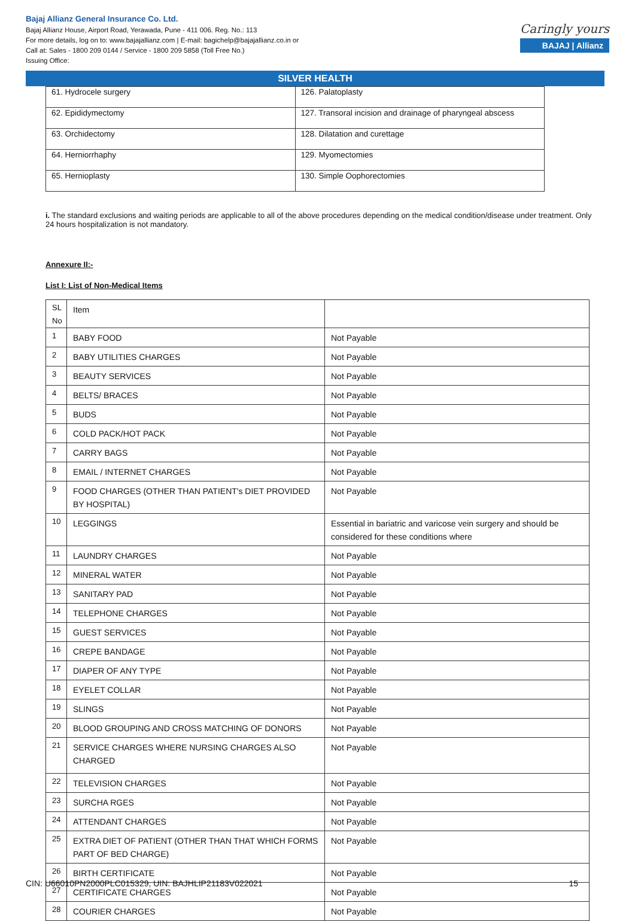Bajaj Allianz General Insurance Co. Ltd.
Bajaj Allianz House, Airport Road, Yerawada, Pune - 411 006. Reg. No.: 113
For more details, log on to: www.bajajallianz.com | E-mail: bagichelp@bajajallianz.co.in or
Call at: Sales - 1800 209 0144 / Service - 1800 209 5858 (Toll Free No.)
Issuing Office:
Caringly yours
BAJAJ | Allianz
SILVER HEALTH
| 61. Hydrocele surgery | 126. Palatoplasty |
| 62. Epididymectomy | 127. Transoral incision and drainage of pharyngeal abscess |
| 63. Orchidectomy | 128. Dilatation and curettage |
| 64. Herniorrhaphy | 129. Myomectomies |
| 65. Hernioplasty | 130. Simple Oophorectomies |
i. The standard exclusions and waiting periods are applicable to all of the above procedures depending on the medical condition/disease under treatment. Only 24 hours hospitalization is not mandatory.
Annexure II:-
List I: List of Non-Medical Items
| SL No | Item | |
| 1 | BABY FOOD | Not Payable |
| 2 | BABY UTILITIES CHARGES | Not Payable |
| 3 | BEAUTY SERVICES | Not Payable |
| 4 | BELTS/ BRACES | Not Payable |
| 5 | BUDS | Not Payable |
| 6 | COLD PACK/HOT PACK | Not Payable |
| 7 | CARRY BAGS | Not Payable |
| 8 | EMAIL / INTERNET CHARGES | Not Payable |
| 9 | FOOD CHARGES (OTHER THAN PATIENT's DIET PROVIDED BY HOSPITAL) | Not Payable |
| 10 | LEGGINGS | Essential in bariatric and varicose vein surgery and should be considered for these conditions where |
| 11 | LAUNDRY CHARGES | Not Payable |
| 12 | MINERAL WATER | Not Payable |
| 13 | SANITARY PAD | Not Payable |
| 14 | TELEPHONE CHARGES | Not Payable |
| 15 | GUEST SERVICES | Not Payable |
| 16 | CREPE BANDAGE | Not Payable |
| 17 | DIAPER OF ANY TYPE | Not Payable |
| 18 | EYELET COLLAR | Not Payable |
| 19 | SLINGS | Not Payable |
| 20 | BLOOD GROUPING AND CROSS MATCHING OF DONORS | Not Payable |
| 21 | SERVICE CHARGES WHERE NURSING CHARGES ALSO CHARGED | Not Payable |
| 22 | TELEVISION CHARGES | Not Payable |
| 23 | SURCHA RGES | Not Payable |
| 24 | ATTENDANT CHARGES | Not Payable |
| 25 | EXTRA DIET OF PATIENT (OTHER THAN THAT WHICH FORMS PART OF BED CHARGE) | Not Payable |
| 26 | BIRTH CERTIFICATE | Not Payable |
| 27 | CERTIFICATE CHARGES | Not Payable |
| 28 | COURIER CHARGES | Not Payable |
CIN: U66010PN2000PLC015329, UIN: BAJHLIP21183V022021 15